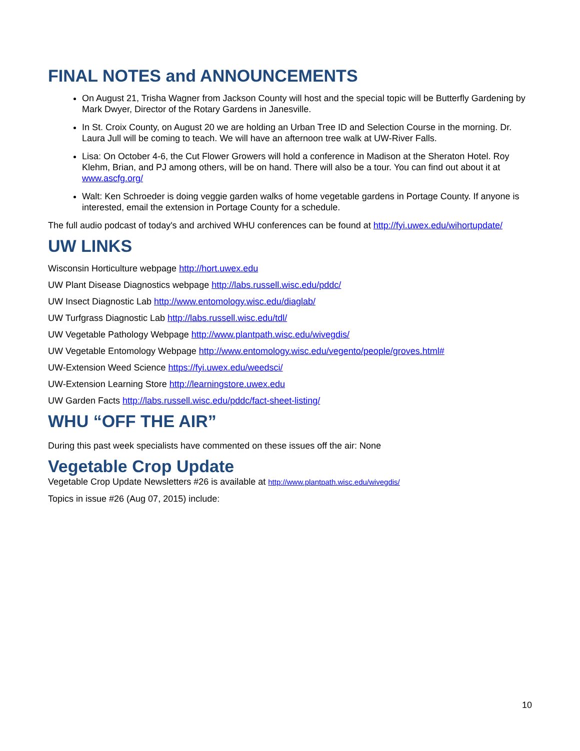FINAL NOTES and ANNOUNCEMENTS
On August 21, Trisha Wagner from Jackson County will host and the special topic will be Butterfly Gardening by Mark Dwyer, Director of the Rotary Gardens in Janesville.
In St. Croix County, on August 20 we are holding an Urban Tree ID and Selection Course in the morning. Dr. Laura Jull will be coming to teach. We will have an afternoon tree walk at UW-River Falls.
Lisa: On October 4-6, the Cut Flower Growers will hold a conference in Madison at the Sheraton Hotel. Roy Klehm, Brian, and PJ among others, will be on hand. There will also be a tour. You can find out about it at www.ascfg.org/
Walt: Ken Schroeder is doing veggie garden walks of home vegetable gardens in Portage County. If anyone is interested, email the extension in Portage County for a schedule.
The full audio podcast of today's and archived WHU conferences can be found at http://fyi.uwex.edu/wihortupdate/
UW LINKS
Wisconsin Horticulture webpage http://hort.uwex.edu
UW Plant Disease Diagnostics webpage http://labs.russell.wisc.edu/pddc/
UW Insect Diagnostic Lab http://www.entomology.wisc.edu/diaglab/
UW Turfgrass Diagnostic Lab http://labs.russell.wisc.edu/tdl/
UW Vegetable Pathology Webpage http://www.plantpath.wisc.edu/wivegdis/
UW Vegetable Entomology Webpage http://www.entomology.wisc.edu/vegento/people/groves.html#
UW-Extension Weed Science https://fyi.uwex.edu/weedsci/
UW-Extension Learning Store http://learningstore.uwex.edu
UW Garden Facts http://labs.russell.wisc.edu/pddc/fact-sheet-listing/
WHU “OFF THE AIR”
During this past week specialists have commented on these issues off the air: None
Vegetable Crop Update
Vegetable Crop Update Newsletters #26 is available at http://www.plantpath.wisc.edu/wivegdis/
Topics in issue #26 (Aug 07, 2015) include:
10